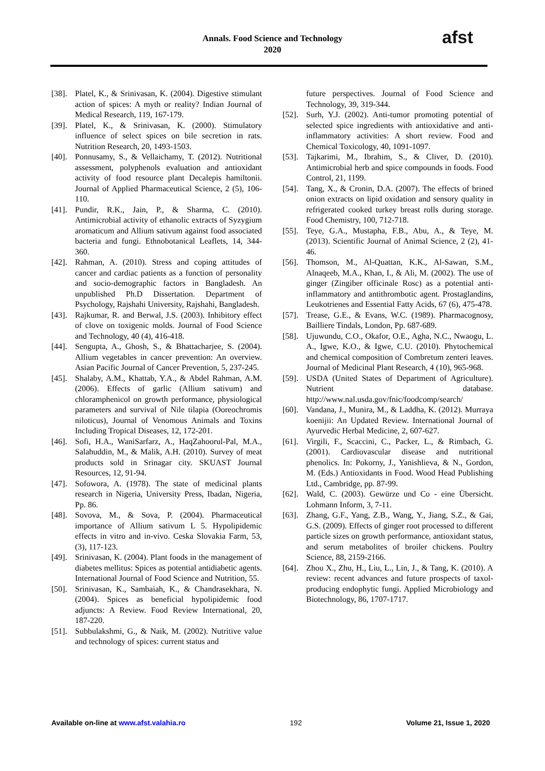Annals. Food Science and Technology
2020
afst
[38]. Platel, K., & Srinivasan, K. (2004). Digestive stimulant action of spices: A myth or reality? Indian Journal of Medical Research, 119, 167-179.
[39]. Platel, K., & Srinivasan, K. (2000). Stimulatory influence of select spices on bile secretion in rats. Nutrition Research, 20, 1493-1503.
[40]. Ponnusamy, S., & Vellaichamy, T. (2012). Nutritional assessment, polyphenols evaluation and antioxidant activity of food resource plant Decalepis hamiltonii. Journal of Applied Pharmaceutical Science, 2 (5), 106-110.
[41]. Pundir, R.K., Jain, P., & Sharma, C. (2010). Antimicrobial activity of ethanolic extracts of Syzygium aromaticum and Allium sativum against food associated bacteria and fungi. Ethnobotanical Leaflets, 14, 344-360.
[42]. Rahman, A. (2010). Stress and coping attitudes of cancer and cardiac patients as a function of personality and socio-demographic factors in Bangladesh. An unpublished Ph.D Dissertation. Department of Psychology, Rajshahi University, Rajshahi, Bangladesh.
[43]. Rajkumar, R. and Berwal, J.S. (2003). Inhibitory effect of clove on toxigenic molds. Journal of Food Science and Technology, 40 (4), 416-418.
[44]. Sengupta, A., Ghosh, S., & Bhattacharjee, S. (2004). Allium vegetables in cancer prevention: An overview. Asian Pacific Journal of Cancer Prevention, 5, 237-245.
[45]. Shalaby, A.M., Khattab, Y.A., & Abdel Rahman, A.M. (2006). Effects of garlic (Allium sativum) and chloramphenicol on growth performance, physiological parameters and survival of Nile tilapia (Ooreochromis niloticus), Journal of Venomous Animals and Toxins Including Tropical Diseases, 12, 172-201.
[46]. Sofi, H.A., WaniSarfarz, A., HaqZahoorul-Pal, M.A., Salahuddin, M., & Malik, A.H. (2010). Survey of meat products sold in Srinagar city. SKUAST Journal Resources, 12, 91-94.
[47]. Sofowora, A. (1978). The state of medicinal plants research in Nigeria, University Press, Ibadan, Nigeria, Pp. 86.
[48]. Sovova, M., & Sova, P. (2004). Pharmaceutical importance of Allium sativum L 5. Hypolipidemic effects in vitro and in-vivo. Ceska Slovakia Farm, 53, (3), 117-123.
[49]. Srinivasan, K. (2004). Plant foods in the management of diabetes mellitus: Spices as potential antidiabetic agents. International Journal of Food Science and Nutrition, 55.
[50]. Srinivasan, K., Sambaiah, K., & Chandrasekhara, N. (2004). Spices as beneficial hypolipidemic food adjuncts: A Review. Food Review International, 20, 187-220.
[51]. Subbulakshmi, G., & Naik, M. (2002). Nutritive value and technology of spices: current status and
future perspectives. Journal of Food Science and Technology, 39, 319-344.
[52]. Surh, Y.J. (2002). Anti-tumor promoting potential of selected spice ingredients with antioxidative and anti-inflammatory activities: A short review. Food and Chemical Toxicology, 40, 1091-1097.
[53]. Tajkarimi, M., Ibrahim, S., & Cliver, D. (2010). Antimicrobial herb and spice compounds in foods. Food Control, 21, 1199.
[54]. Tang, X., & Cronin, D.A. (2007). The effects of brined onion extracts on lipid oxidation and sensory quality in refrigerated cooked turkey breast rolls during storage. Food Chemistry, 100, 712-718.
[55]. Teye, G.A., Mustapha, F.B., Abu, A., & Teye, M. (2013). Scientific Journal of Animal Science, 2 (2), 41-46.
[56]. Thomson, M., Al-Quattan, K.K., Al-Sawan, S.M., Alnaqeeb, M.A., Khan, I., & Ali, M. (2002). The use of ginger (Zingiber officinale Rosc) as a potential anti-inflammatory and antithrombotic agent. Prostaglandins, Leukotrienes and Essential Fatty Acids, 67 (6), 475-478.
[57]. Trease, G.E., & Evans, W.C. (1989). Pharmacognosy, Bailliere Tindals, London, Pp. 687-689.
[58]. Ujuwundu, C.O., Okafor, O.E., Agha, N.C., Nwaogu, L. A., Igwe, K.O., & Igwe, C.U. (2010). Phytochemical and chemical composition of Combretum zenteri leaves. Journal of Medicinal Plant Research, 4 (10), 965-968.
[59]. USDA (United States of Department of Agriculture). Nutrient database. http://www.nal.usda.gov/fnic/foodcomp/search/
[60]. Vandana, J., Munira, M., & Laddha, K. (2012). Murraya koenijii: An Updated Review. International Journal of Ayurvedic Herbal Medicine, 2, 607-627.
[61]. Virgili, F., Scaccini, C., Packer, L., & Rimbach, G. (2001). Cardiovascular disease and nutritional phenolics. In: Pokorny, J., Yanishlieva, & N., Gordon, M. (Eds.) Antioxidants in Food. Wood Head Publishing Ltd., Cambridge, pp. 87-99.
[62]. Wald, C. (2003). Gewürze und Co - eine Übersicht. Lohmann Inform, 3, 7-11.
[63]. Zhang, G.F., Yang, Z.B., Wang, Y., Jiang, S.Z., & Gai, G.S. (2009). Effects of ginger root processed to different particle sizes on growth performance, antioxidant status, and serum metabolites of broiler chickens. Poultry Science, 88, 2159-2166.
[64]. Zhou X., Zhu, H., Liu, L., Lin, J., & Tang, K. (2010). A review: recent advances and future prospects of taxol-producing endophytic fungi. Applied Microbiology and Biotechnology, 86, 1707-1717.
Available on-line at www.afst.valahia.ro 192 Volume 21, Issue 1, 2020